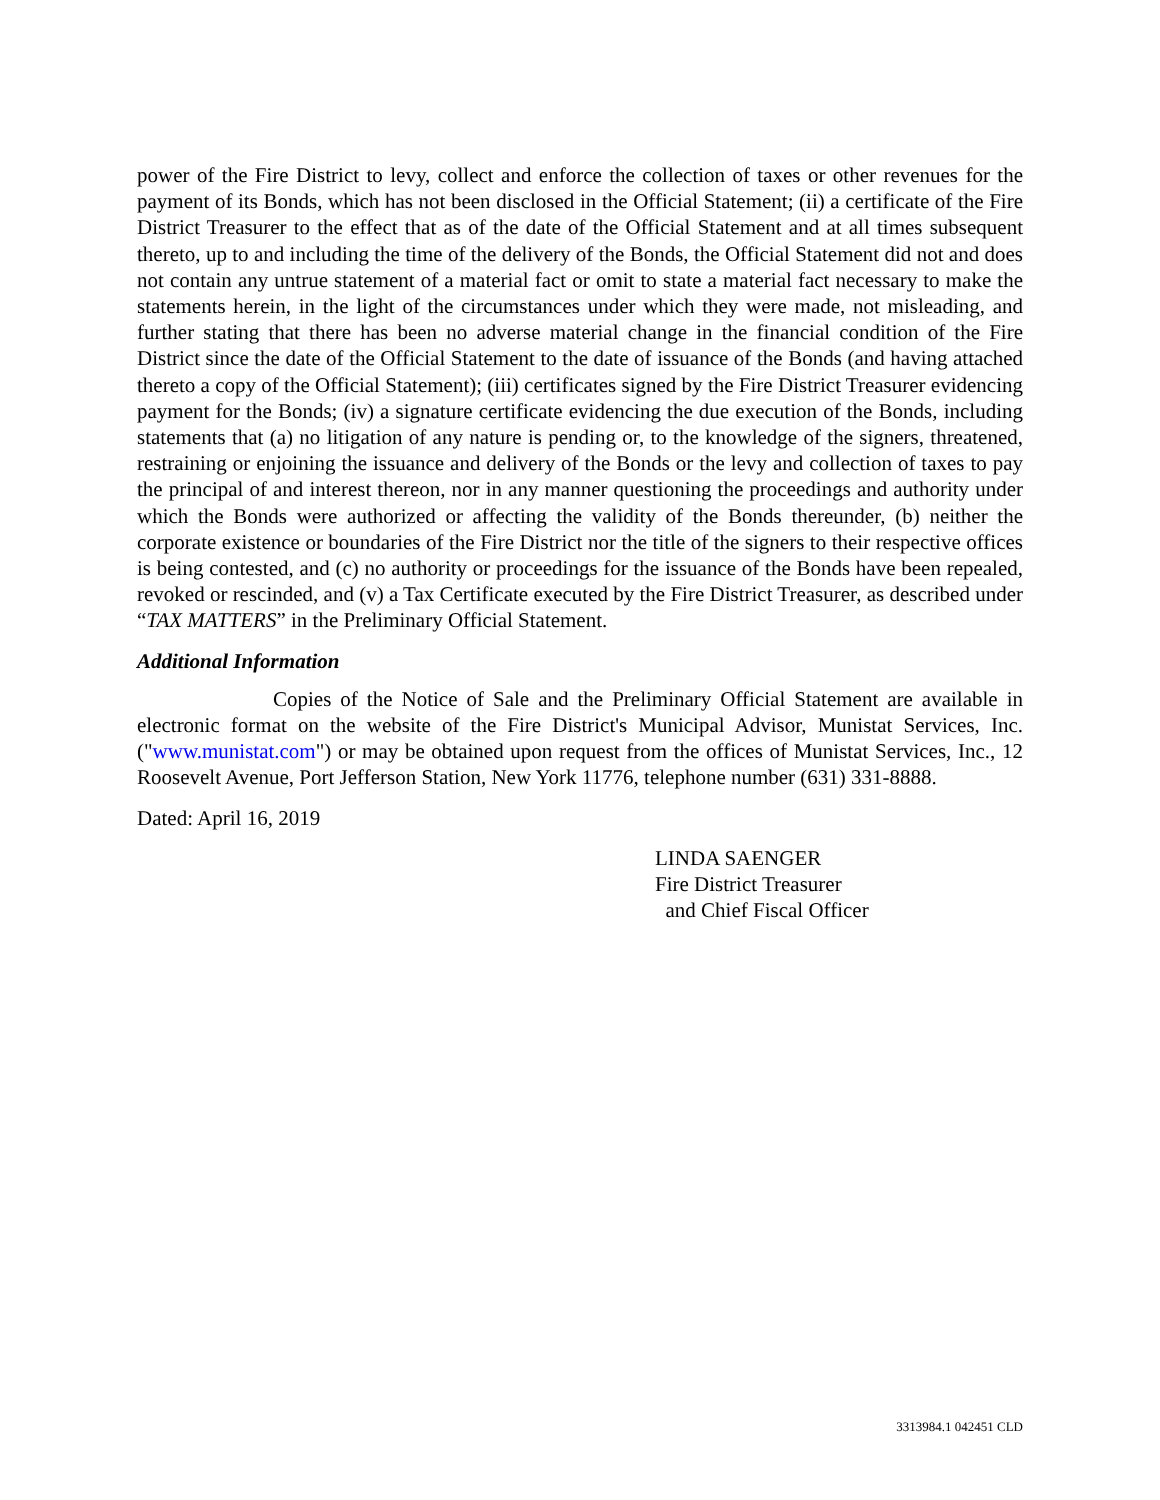power of the Fire District to levy, collect and enforce the collection of taxes or other revenues for the payment of its Bonds, which has not been disclosed in the Official Statement; (ii) a certificate of the Fire District Treasurer to the effect that as of the date of the Official Statement and at all times subsequent thereto, up to and including the time of the delivery of the Bonds, the Official Statement did not and does not contain any untrue statement of a material fact or omit to state a material fact necessary to make the statements herein, in the light of the circumstances under which they were made, not misleading, and further stating that there has been no adverse material change in the financial condition of the Fire District since the date of the Official Statement to the date of issuance of the Bonds (and having attached thereto a copy of the Official Statement); (iii) certificates signed by the Fire District Treasurer evidencing payment for the Bonds; (iv) a signature certificate evidencing the due execution of the Bonds, including statements that (a) no litigation of any nature is pending or, to the knowledge of the signers, threatened, restraining or enjoining the issuance and delivery of the Bonds or the levy and collection of taxes to pay the principal of and interest thereon, nor in any manner questioning the proceedings and authority under which the Bonds were authorized or affecting the validity of the Bonds thereunder, (b) neither the corporate existence or boundaries of the Fire District nor the title of the signers to their respective offices is being contested, and (c) no authority or proceedings for the issuance of the Bonds have been repealed, revoked or rescinded, and (v) a Tax Certificate executed by the Fire District Treasurer, as described under “TAX MATTERS” in the Preliminary Official Statement.
Additional Information
Copies of the Notice of Sale and the Preliminary Official Statement are available in electronic format on the website of the Fire District's Municipal Advisor, Munistat Services, Inc. ("www.munistat.com") or may be obtained upon request from the offices of Munistat Services, Inc., 12 Roosevelt Avenue, Port Jefferson Station, New York 11776, telephone number (631) 331-8888.
Dated: April 16, 2019
LINDA SAENGER
Fire District Treasurer
and Chief Fiscal Officer
3313984.1 042451 CLD